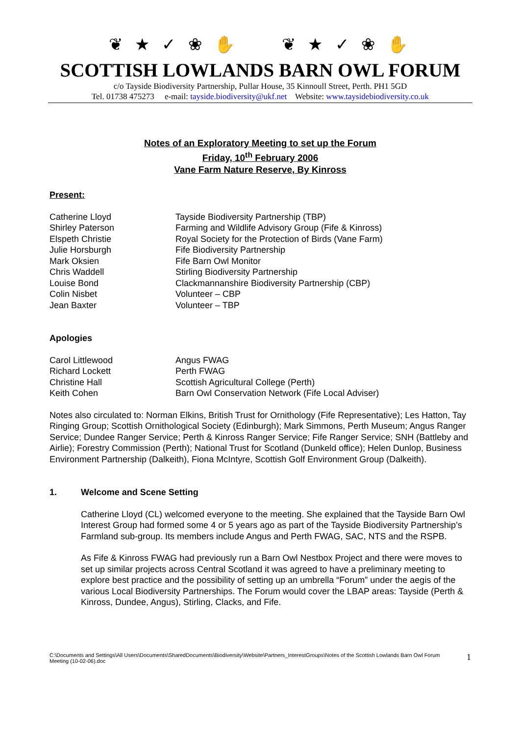❦ ★ ✓ ❀ ✋ ❦ ★ ✓ ❀ ✋
SCOTTISH LOWLANDS BARN OWL FORUM
c/o Tayside Biodiversity Partnership, Pullar House, 35 Kinnoull Street, Perth. PH1 5GD
Tel. 01738 475273 e-mail: tayside.biodiversity@ukf.net Website: www.taysidebiodiversity.co.uk
Notes of an Exploratory Meeting to set up the Forum
Friday, 10<sup>th</sup> February 2006
Vane Farm Nature Reserve, By Kinross
Present:
| Catherine Lloyd | Tayside Biodiversity Partnership (TBP) |
| Shirley Paterson | Farming and Wildlife Advisory Group (Fife & Kinross) |
| Elspeth Christie | Royal Society for the Protection of Birds (Vane Farm) |
| Julie Horsburgh | Fife Biodiversity Partnership |
| Mark Oksien | Fife Barn Owl Monitor |
| Chris Waddell | Stirling Biodiversity Partnership |
| Louise Bond | Clackmannanshire Biodiversity Partnership (CBP) |
| Colin Nisbet | Volunteer – CBP |
| Jean Baxter | Volunteer – TBP |
Apologies
| Carol Littlewood | Angus FWAG |
| Richard Lockett | Perth FWAG |
| Christine Hall | Scottish Agricultural College (Perth) |
| Keith Cohen | Barn Owl Conservation Network (Fife Local Adviser) |
Notes also circulated to: Norman Elkins, British Trust for Ornithology (Fife Representative); Les Hatton, Tay Ringing Group; Scottish Ornithological Society (Edinburgh); Mark Simmons, Perth Museum; Angus Ranger Service; Dundee Ranger Service; Perth & Kinross Ranger Service; Fife Ranger Service; SNH (Battleby and Airlie); Forestry Commission (Perth); National Trust for Scotland (Dunkeld office); Helen Dunlop, Business Environment Partnership (Dalkeith), Fiona McIntyre, Scottish Golf Environment Group (Dalkeith).
1. Welcome and Scene Setting
Catherine Lloyd (CL) welcomed everyone to the meeting. She explained that the Tayside Barn Owl Interest Group had formed some 4 or 5 years ago as part of the Tayside Biodiversity Partnership’s Farmland sub-group. Its members include Angus and Perth FWAG, SAC, NTS and the RSPB.
As Fife & Kinross FWAG had previously run a Barn Owl Nestbox Project and there were moves to set up similar projects across Central Scotland it was agreed to have a preliminary meeting to explore best practice and the possibility of setting up an umbrella “Forum” under the aegis of the various Local Biodiversity Partnerships. The Forum would cover the LBAP areas: Tayside (Perth & Kinross, Dundee, Angus), Stirling, Clacks, and Fife.
C:\Documents and Settings\All Users\Documents\SharedDocuments\Biodiversity\Website\Partners_InterestGroups\Notes of the Scottish Lowlands Barn Owl Forum Meeting (10-02-06).doc 1